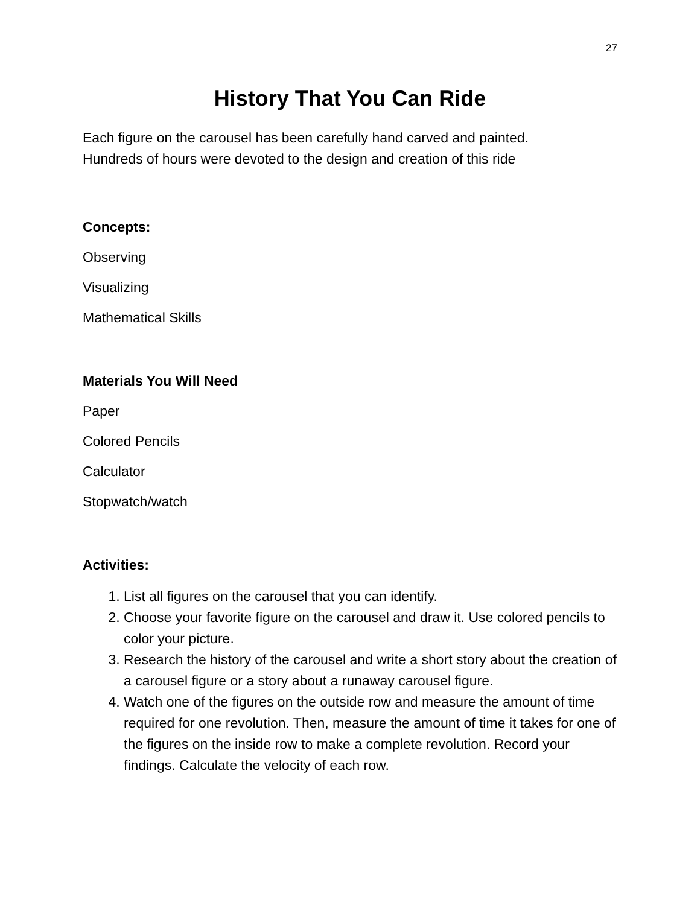27
History That You Can Ride
Each figure on the carousel has been carefully hand carved and painted.
Hundreds of hours were devoted to the design and creation of this ride
Concepts:
Observing
Visualizing
Mathematical Skills
Materials You Will Need
Paper
Colored Pencils
Calculator
Stopwatch/watch
Activities:
1. List all figures on the carousel that you can identify.
2. Choose your favorite figure on the carousel and draw it. Use colored pencils to color your picture.
3. Research the history of the carousel and write a short story about the creation of a carousel figure or a story about a runaway carousel figure.
4. Watch one of the figures on the outside row and measure the amount of time required for one revolution. Then, measure the amount of time it takes for one of the figures on the inside row to make a complete revolution. Record your findings. Calculate the velocity of each row.